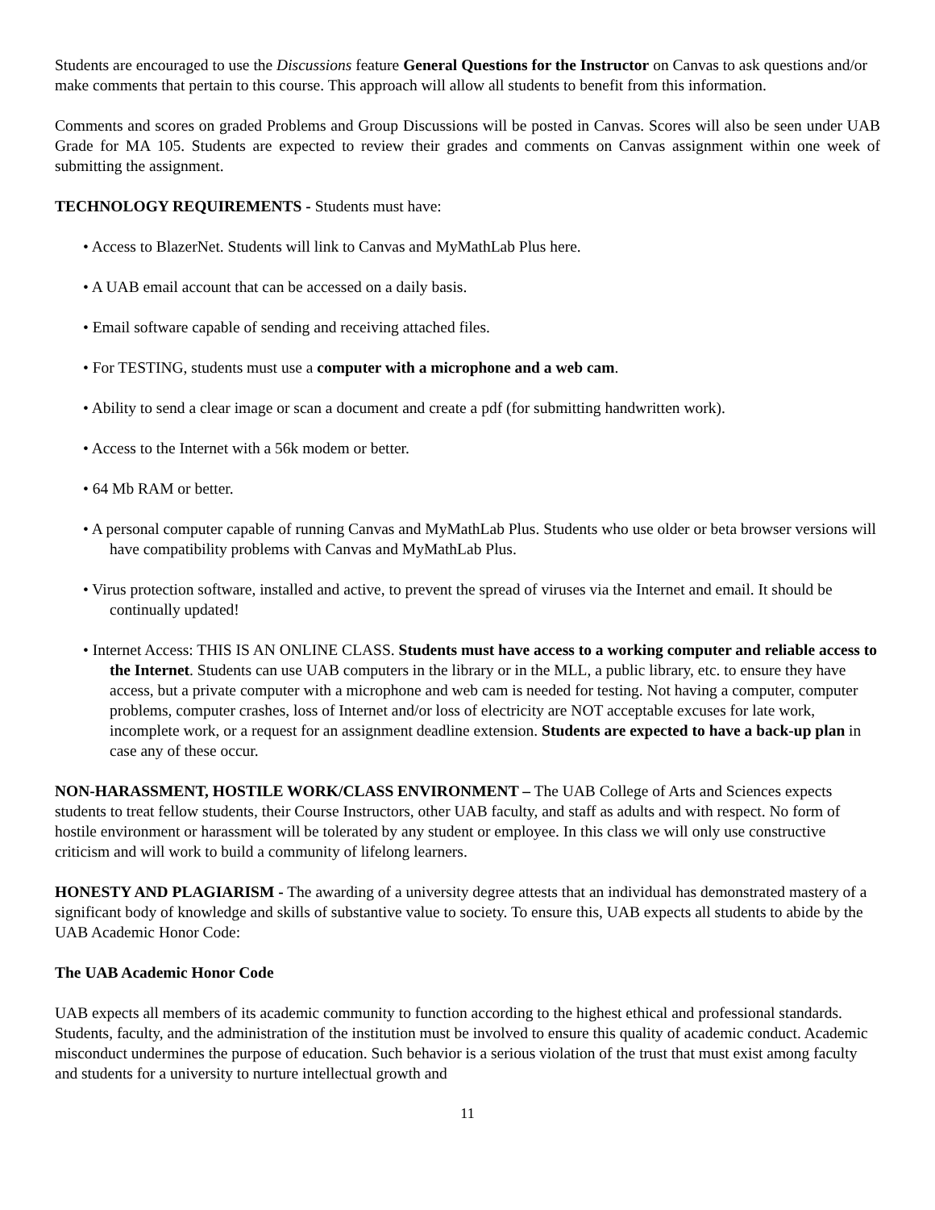Students are encouraged to use the Discussions feature General Questions for the Instructor on Canvas to ask questions and/or make comments that pertain to this course. This approach will allow all students to benefit from this information.
Comments and scores on graded Problems and Group Discussions will be posted in Canvas. Scores will also be seen under UAB Grade for MA 105. Students are expected to review their grades and comments on Canvas assignment within one week of submitting the assignment.
TECHNOLOGY REQUIREMENTS - Students must have:
• Access to BlazerNet. Students will link to Canvas and MyMathLab Plus here.
• A UAB email account that can be accessed on a daily basis.
• Email software capable of sending and receiving attached files.
• For TESTING, students must use a computer with a microphone and a web cam.
• Ability to send a clear image or scan a document and create a pdf (for submitting handwritten work).
• Access to the Internet with a 56k modem or better.
• 64 Mb RAM or better.
• A personal computer capable of running Canvas and MyMathLab Plus. Students who use older or beta browser versions will have compatibility problems with Canvas and MyMathLab Plus.
• Virus protection software, installed and active, to prevent the spread of viruses via the Internet and email. It should be continually updated!
• Internet Access: THIS IS AN ONLINE CLASS. Students must have access to a working computer and reliable access to the Internet. Students can use UAB computers in the library or in the MLL, a public library, etc. to ensure they have access, but a private computer with a microphone and web cam is needed for testing. Not having a computer, computer problems, computer crashes, loss of Internet and/or loss of electricity are NOT acceptable excuses for late work, incomplete work, or a request for an assignment deadline extension. Students are expected to have a back-up plan in case any of these occur.
NON-HARASSMENT, HOSTILE WORK/CLASS ENVIRONMENT – The UAB College of Arts and Sciences expects students to treat fellow students, their Course Instructors, other UAB faculty, and staff as adults and with respect. No form of hostile environment or harassment will be tolerated by any student or employee. In this class we will only use constructive criticism and will work to build a community of lifelong learners.
HONESTY AND PLAGIARISM - The awarding of a university degree attests that an individual has demonstrated mastery of a significant body of knowledge and skills of substantive value to society. To ensure this, UAB expects all students to abide by the UAB Academic Honor Code:
The UAB Academic Honor Code
UAB expects all members of its academic community to function according to the highest ethical and professional standards. Students, faculty, and the administration of the institution must be involved to ensure this quality of academic conduct. Academic misconduct undermines the purpose of education. Such behavior is a serious violation of the trust that must exist among faculty and students for a university to nurture intellectual growth and
11